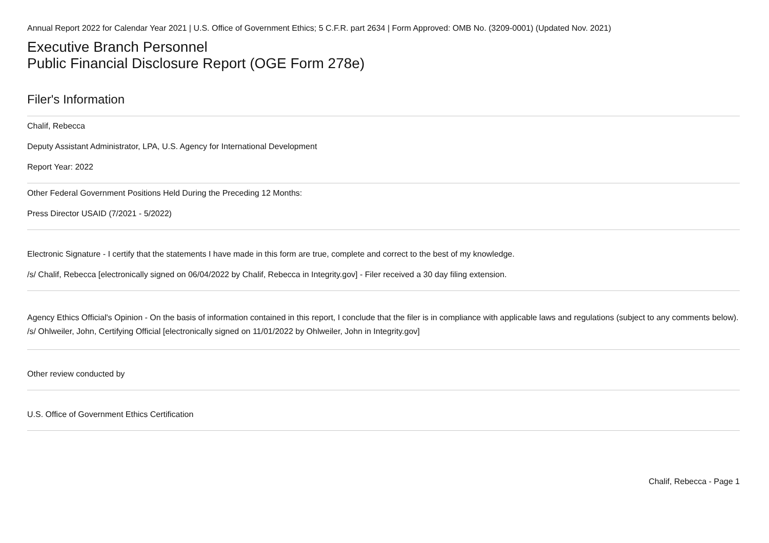Annual Report 2022 for Calendar Year 2021 | U.S. Office of Government Ethics; 5 C.F.R. part 2634 | Form Approved: OMB No. (3209-0001) (Updated Nov. 2021)
Executive Branch Personnel
Public Financial Disclosure Report (OGE Form 278e)
Filer's Information
Chalif, Rebecca
Deputy Assistant Administrator, LPA, U.S. Agency for International Development
Report Year: 2022
Other Federal Government Positions Held During the Preceding 12 Months:
Press Director USAID (7/2021 - 5/2022)
Electronic Signature - I certify that the statements I have made in this form are true, complete and correct to the best of my knowledge.
/s/ Chalif, Rebecca [electronically signed on 06/04/2022 by Chalif, Rebecca in Integrity.gov] - Filer received a 30 day filing extension.
Agency Ethics Official's Opinion - On the basis of information contained in this report, I conclude that the filer is in compliance with applicable laws and regulations (subject to any comments below).
/s/ Ohlweiler, John, Certifying Official [electronically signed on 11/01/2022 by Ohlweiler, John in Integrity.gov]
Other review conducted by
U.S. Office of Government Ethics Certification
Chalif, Rebecca - Page 1